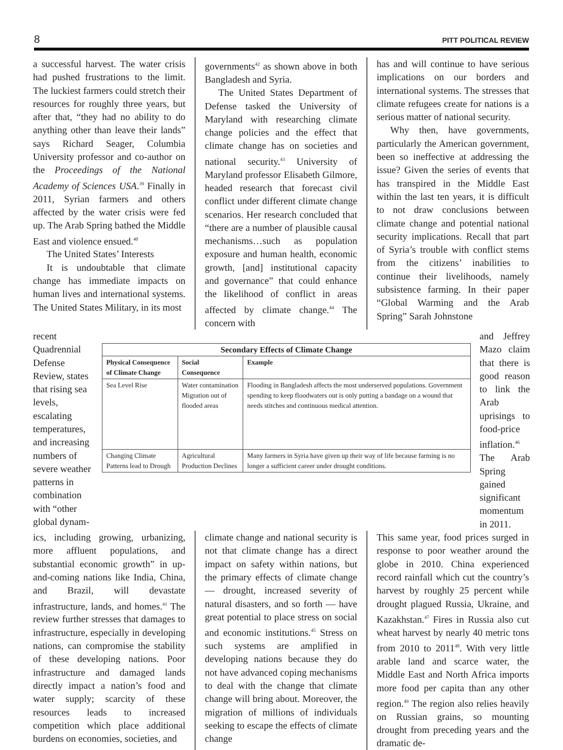8 PITT POLITICAL REVIEW
a successful harvest. The water crisis had pushed frustrations to the limit. The luckiest farmers could stretch their resources for roughly three years, but after that, “they had no ability to do anything other than leave their lands” says Richard Seager, Columbia University professor and co-author on the Proceedings of the National Academy of Sciences USA.<sup>39</sup> Finally in 2011, Syrian farmers and others affected by the water crisis were fed up. The Arab Spring bathed the Middle East and violence ensued.<sup>40</sup>
The United States’ Interests
It is undoubtable that climate change has immediate impacts on human lives and international systems. The United States Military, in its most
governments<sup>42</sup> as shown above in both Bangladesh and Syria.
The United States Department of Defense tasked the University of Maryland with researching climate change policies and the effect that climate change has on societies and national security.<sup>43</sup> University of Maryland professor Elisabeth Gilmore, headed research that forecast civil conflict under different climate change scenarios. Her research concluded that “there are a number of plausible causal mechanisms…such as population exposure and human health, economic growth, [and] institutional capacity and governance” that could enhance the likelihood of conflict in areas affected by climate change.<sup>44</sup> The concern with
has and will continue to have serious implications on our borders and international systems. The stresses that climate refugees create for nations is a serious matter of national security.
Why then, have governments, particularly the American government, been so ineffective at addressing the issue? Given the series of events that has transpired in the Middle East within the last ten years, it is difficult to not draw conclusions between climate change and potential national security implications. Recall that part of Syria’s trouble with conflict stems from the citizens’ inabilities to continue their livelihoods, namely subsistence farming. In their paper “Global Warming and the Arab Spring” Sarah Johnstone
recent Quadrennial Defense Review, states that rising sea levels, escalating temperatures, and increasing numbers of severe weather patterns in combination with “other global dynam-
| Secondary Effects of Climate Change | | |
| --- | --- | --- |
| Physical Consequence of Climate Change | Social Consequence | Example |
| Sea Level Rise | Water contamination Migration out of flooded areas | Flooding in Bangladesh affects the most underserved populations. Government spending to keep floodwaters out is only putting a bandage on a wound that needs stitches and continuous medical attention. |
| Changing Climate Patterns lead to Drough | Agricultural Production Declines | Many farmers in Syria have given up their way of life because farming is no longer a sufficient career under drought conditions. |
and Jeffrey Mazo claim that there is good reason to link the Arab uprisings to food-price inflation.<sup>46</sup> The Arab Spring gained significant momentum in 2011.
ics, including growing, urbanizing, more affluent populations, and substantial economic growth” in up-and-coming nations like India, China, and Brazil, will devastate infrastructure, lands, and homes.<sup>41</sup> The review further stresses that damages to infrastructure, especially in developing nations, can compromise the stability of these developing nations. Poor infrastructure and damaged lands directly impact a nation’s food and water supply; scarcity of these resources leads to increased competition which place additional burdens on economies, societies, and
climate change and national security is not that climate change has a direct impact on safety within nations, but the primary effects of climate change — drought, increased severity of natural disasters, and so forth — have great potential to place stress on social and economic institutions.<sup>45</sup> Stress on such systems are amplified in developing nations because they do not have advanced coping mechanisms to deal with the change that climate change will bring about. Moreover, the migration of millions of individuals seeking to escape the effects of climate change
This same year, food prices surged in response to poor weather around the globe in 2010. China experienced record rainfall which cut the country’s harvest by roughly 25 percent while drought plagued Russia, Ukraine, and Kazakhstan.<sup>47</sup> Fires in Russia also cut wheat harvest by nearly 40 metric tons from 2010 to 2011<sup>48</sup>. With very little arable land and scarce water, the Middle East and North Africa imports more food per capita than any other region.<sup>49</sup> The region also relies heavily on Russian grains, so mounting drought from preceding years and the dramatic de-